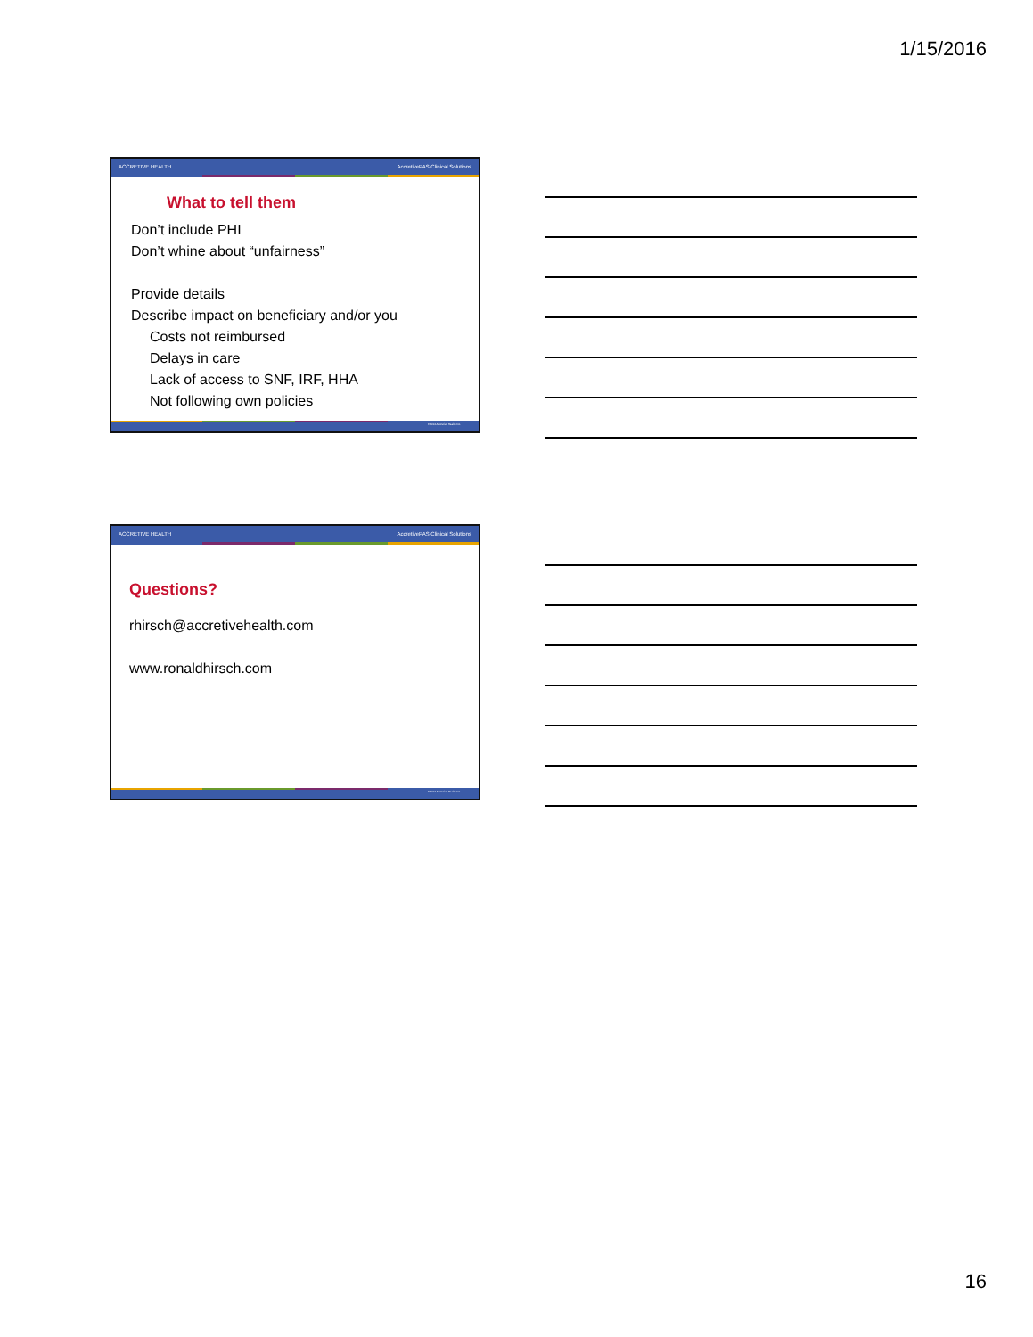1/15/2016
ACCRETIVE HEALTH AccretivePAS Clinical Solutions
What to tell them
Don’t include PHI
Don’t whine about “unfairness”
Provide details
Describe impact on beneficiary and/or you
Costs not reimbursed
Delays in care
Lack of access to SNF, IRF, HHA
Not following own policies
©2014 Accretive Health Inc.
ACCRETIVE HEALTH AccretivePAS Clinical Solutions
Questions?
rhirsch@accretivehealth.com
www.ronaldhirsch.com
©2014 Accretive Health Inc.
16